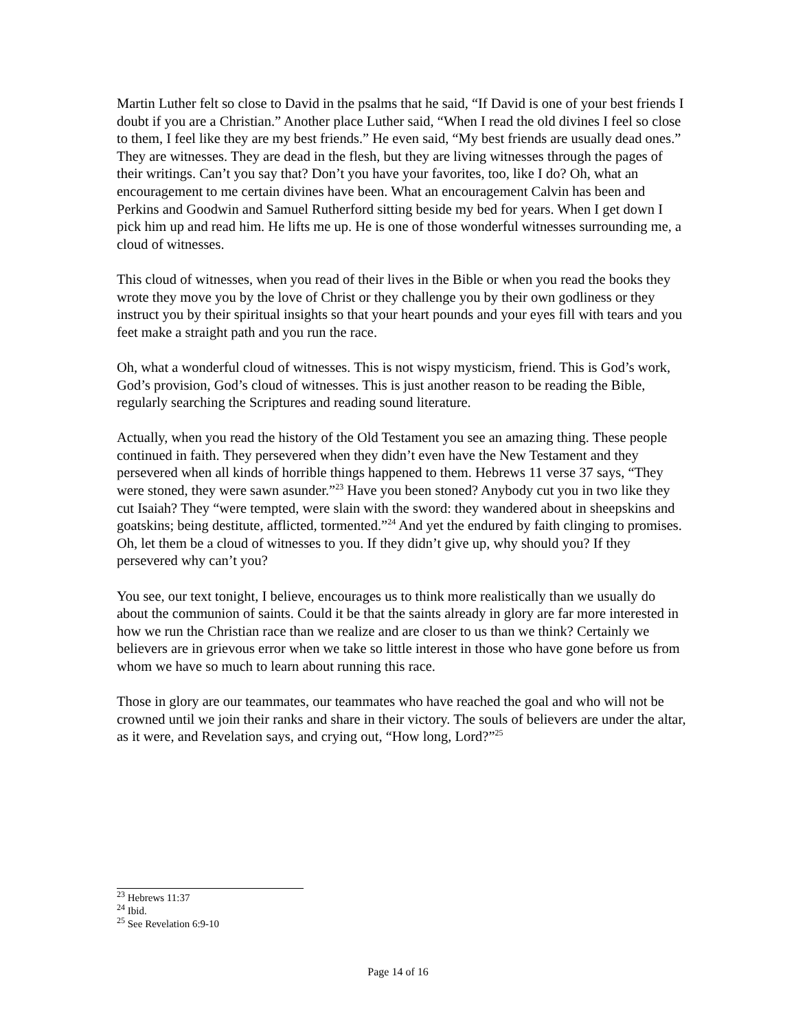Martin Luther felt so close to David in the psalms that he said, “If David is one of your best friends I doubt if you are a Christian.” Another place Luther said, “When I read the old divines I feel so close to them, I feel like they are my best friends.” He even said, “My best friends are usually dead ones.” They are witnesses. They are dead in the flesh, but they are living witnesses through the pages of their writings. Can’t you say that? Don’t you have your favorites, too, like I do? Oh, what an encouragement to me certain divines have been. What an encouragement Calvin has been and Perkins and Goodwin and Samuel Rutherford sitting beside my bed for years. When I get down I pick him up and read him. He lifts me up. He is one of those wonderful witnesses surrounding me, a cloud of witnesses.
This cloud of witnesses, when you read of their lives in the Bible or when you read the books they wrote they move you by the love of Christ or they challenge you by their own godliness or they instruct you by their spiritual insights so that your heart pounds and your eyes fill with tears and you feet make a straight path and you run the race.
Oh, what a wonderful cloud of witnesses. This is not wispy mysticism, friend. This is God’s work, God’s provision, God’s cloud of witnesses. This is just another reason to be reading the Bible, regularly searching the Scriptures and reading sound literature.
Actually, when you read the history of the Old Testament you see an amazing thing. These people continued in faith. They persevered when they didn’t even have the New Testament and they persevered when all kinds of horrible things happened to them. Hebrews 11 verse 37 says, “They were stoned, they were sawn asunder.”<sup>23</sup> Have you been stoned? Anybody cut you in two like they cut Isaiah? They “were tempted, were slain with the sword: they wandered about in sheepskins and goatskins; being destitute, afflicted, tormented.”<sup>24</sup> And yet the endured by faith clinging to promises. Oh, let them be a cloud of witnesses to you. If they didn’t give up, why should you? If they persevered why can’t you?
You see, our text tonight, I believe, encourages us to think more realistically than we usually do about the communion of saints. Could it be that the saints already in glory are far more interested in how we run the Christian race than we realize and are closer to us than we think? Certainly we believers are in grievous error when we take so little interest in those who have gone before us from whom we have so much to learn about running this race.
Those in glory are our teammates, our teammates who have reached the goal and who will not be crowned until we join their ranks and share in their victory. The souls of believers are under the altar, as it were, and Revelation says, and crying out, “How long, Lord?”<sup>25</sup>
<sup>23</sup> Hebrews 11:37
<sup>24</sup> Ibid.
<sup>25</sup> See Revelation 6:9-10
Page 14 of 16